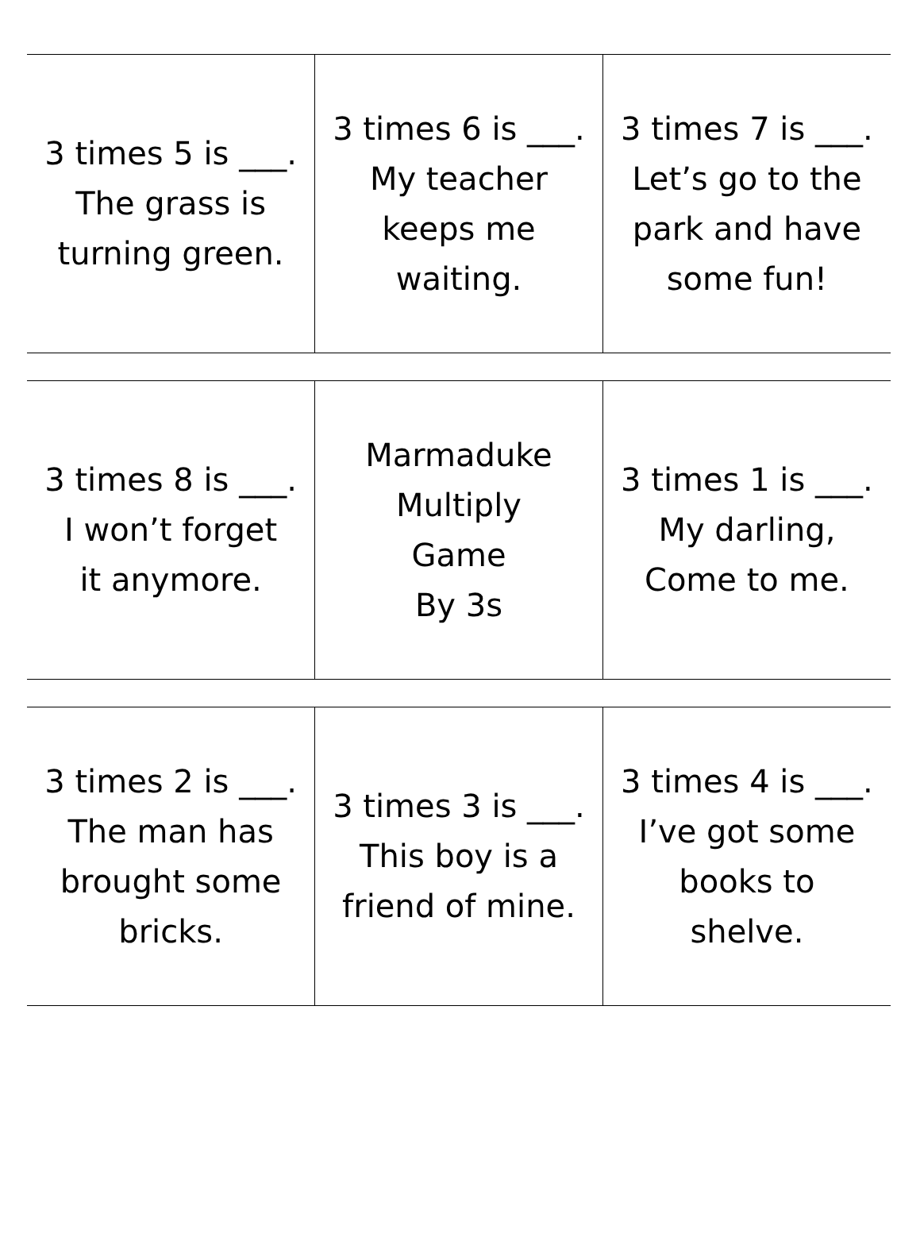| 3 times 5 is ___. The grass is turning green. | 3 times 6 is ___. My teacher keeps me waiting. | 3 times 7 is ___. Let’s go to the park and have some fun! |
| 3 times 8 is ___. I won’t forget it anymore. | Marmaduke Multiply Game By 3s | 3 times 1 is ___. My darling, Come to me. |
| 3 times 2 is ___. The man has brought some bricks. | 3 times 3 is ___. This boy is a friend of mine. | 3 times 4 is ___. I’ve got some books to shelve. |